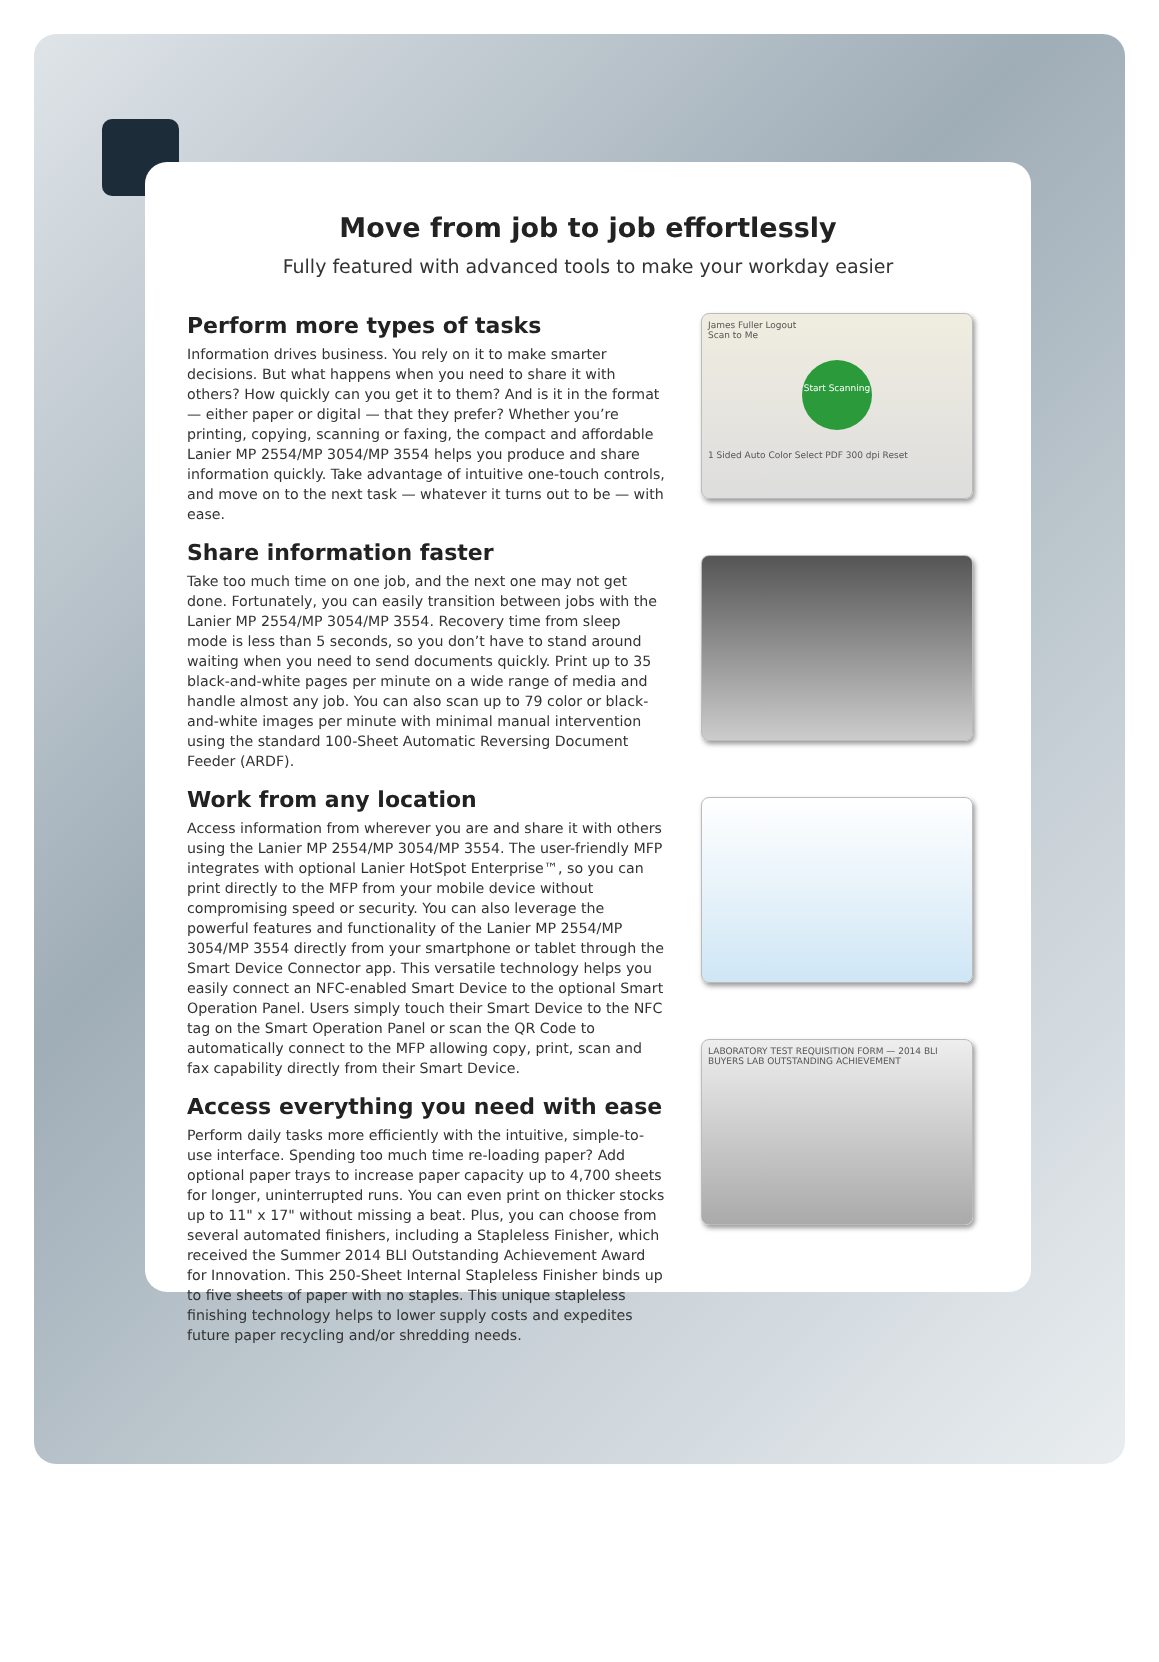Move from job to job effortlessly
Fully featured with advanced tools to make your workday easier
Perform more types of tasks
Information drives business. You rely on it to make smarter decisions. But what happens when you need to share it with others? How quickly can you get it to them? And is it in the format — either paper or digital — that they prefer? Whether you’re printing, copying, scanning or faxing, the compact and affordable Lanier MP 2554/MP 3054/MP 3554 helps you produce and share information quickly. Take advantage of intuitive one-touch controls, and move on to the next task — whatever it turns out to be — with ease.
Share information faster
Take too much time on one job, and the next one may not get done. Fortunately, you can easily transition between jobs with the Lanier MP 2554/MP 3054/MP 3554. Recovery time from sleep mode is less than 5 seconds, so you don’t have to stand around waiting when you need to send documents quickly. Print up to 35 black-and-white pages per minute on a wide range of media and handle almost any job. You can also scan up to 79 color or black-and-white images per minute with minimal manual intervention using the standard 100-Sheet Automatic Reversing Document Feeder (ARDF).
Work from any location
Access information from wherever you are and share it with others using the Lanier MP 2554/MP 3054/MP 3554. The user-friendly MFP integrates with optional Lanier HotSpot Enterprise™, so you can print directly to the MFP from your mobile device without compromising speed or security. You can also leverage the powerful features and functionality of the Lanier MP 2554/MP 3054/MP 3554 directly from your smartphone or tablet through the Smart Device Connector app. This versatile technology helps you easily connect an NFC-enabled Smart Device to the optional Smart Operation Panel. Users simply touch their Smart Device to the NFC tag on the Smart Operation Panel or scan the QR Code to automatically connect to the MFP allowing copy, print, scan and fax capability directly from their Smart Device.
Access everything you need with ease
Perform daily tasks more efficiently with the intuitive, simple-to-use interface. Spending too much time re-loading paper? Add optional paper trays to increase paper capacity up to 4,700 sheets for longer, uninterrupted runs. You can even print on thicker stocks up to 11" x 17" without missing a beat. Plus, you can choose from several automated finishers, including a Stapleless Finisher, which received the Summer 2014 BLI Outstanding Achievement Award for Innovation. This 250-Sheet Internal Stapleless Finisher binds up to five sheets of paper with no staples. This unique stapleless finishing technology helps to lower supply costs and expedites future paper recycling and/or shredding needs.
James Fuller Logout
Scan to Me
Start Scanning
1 Sided Auto Color Select PDF 300 dpi Reset
LABORATORY TEST REQUISITION FORM — 2014 BLI BUYERS LAB OUTSTANDING ACHIEVEMENT